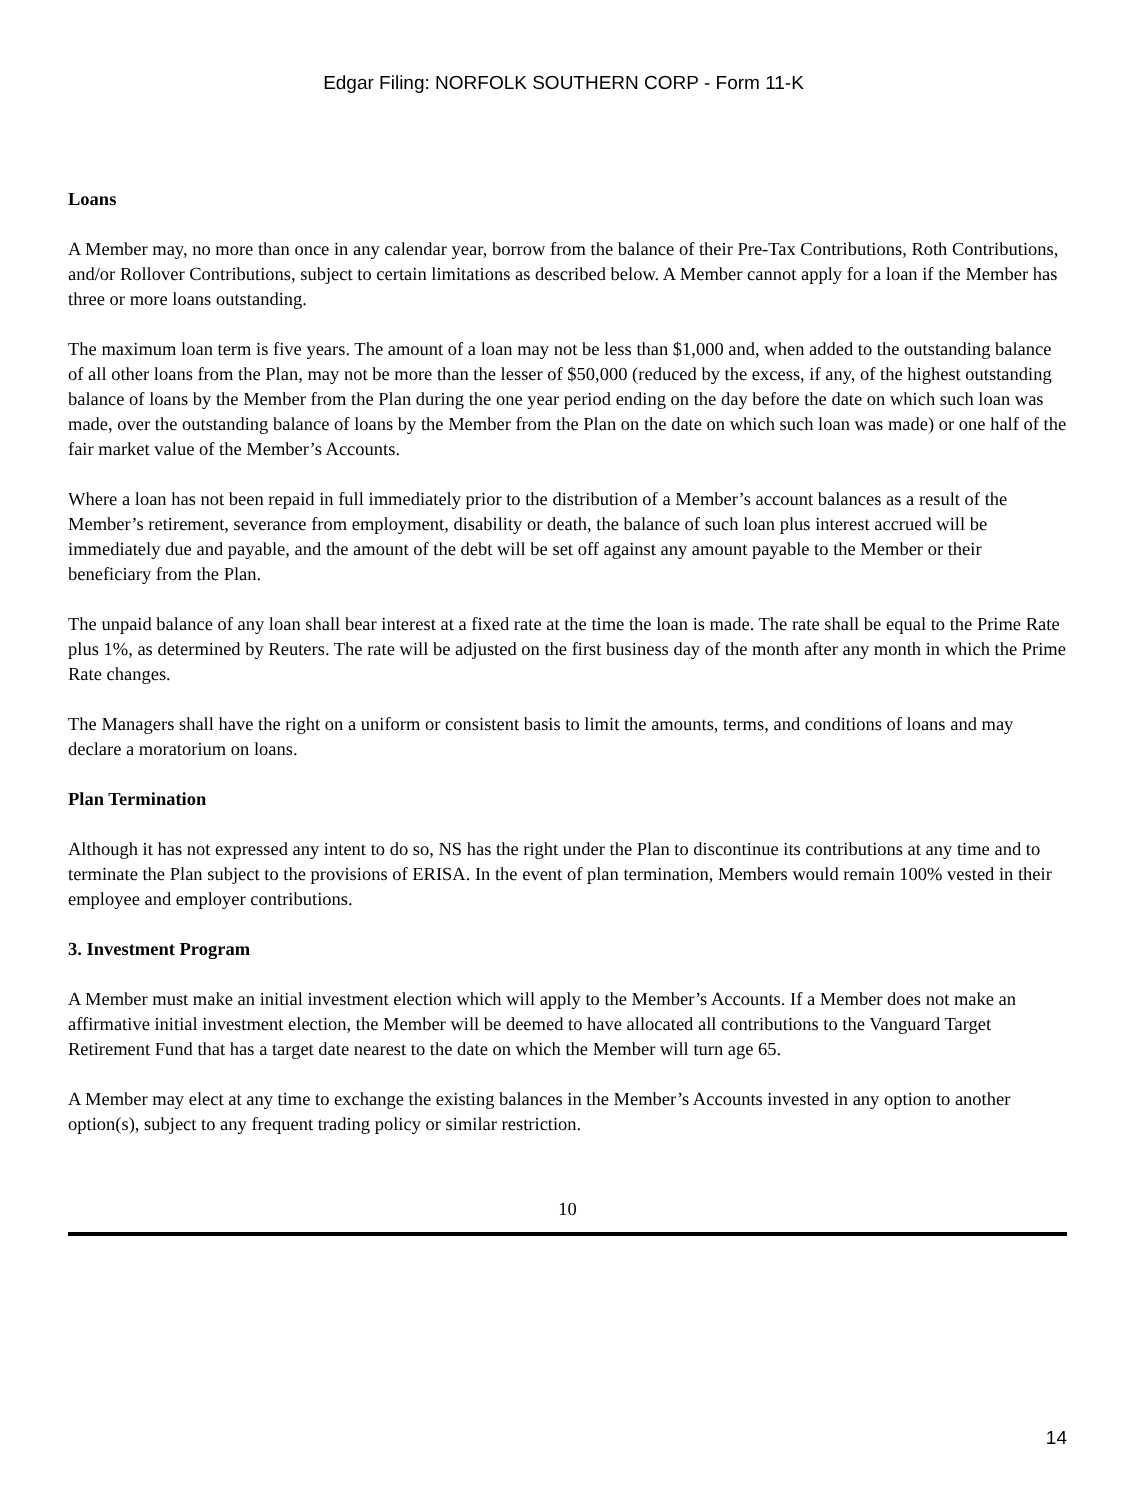Edgar Filing: NORFOLK SOUTHERN CORP - Form 11-K
Loans
A Member may, no more than once in any calendar year, borrow from the balance of their Pre-Tax Contributions, Roth Contributions, and/or Rollover Contributions, subject to certain limitations as described below. A Member cannot apply for a loan if the Member has three or more loans outstanding.
The maximum loan term is five years. The amount of a loan may not be less than $1,000 and, when added to the outstanding balance of all other loans from the Plan, may not be more than the lesser of $50,000 (reduced by the excess, if any, of the highest outstanding balance of loans by the Member from the Plan during the one year period ending on the day before the date on which such loan was made, over the outstanding balance of loans by the Member from the Plan on the date on which such loan was made) or one half of the fair market value of the Member’s Accounts.
Where a loan has not been repaid in full immediately prior to the distribution of a Member’s account balances as a result of the Member’s retirement, severance from employment, disability or death, the balance of such loan plus interest accrued will be immediately due and payable, and the amount of the debt will be set off against any amount payable to the Member or their beneficiary from the Plan.
The unpaid balance of any loan shall bear interest at a fixed rate at the time the loan is made. The rate shall be equal to the Prime Rate plus 1%, as determined by Reuters. The rate will be adjusted on the first business day of the month after any month in which the Prime Rate changes.
The Managers shall have the right on a uniform or consistent basis to limit the amounts, terms, and conditions of loans and may declare a moratorium on loans.
Plan Termination
Although it has not expressed any intent to do so, NS has the right under the Plan to discontinue its contributions at any time and to terminate the Plan subject to the provisions of ERISA. In the event of plan termination, Members would remain 100% vested in their employee and employer contributions.
3. Investment Program
A Member must make an initial investment election which will apply to the Member’s Accounts. If a Member does not make an affirmative initial investment election, the Member will be deemed to have allocated all contributions to the Vanguard Target Retirement Fund that has a target date nearest to the date on which the Member will turn age 65.
A Member may elect at any time to exchange the existing balances in the Member’s Accounts invested in any option to another option(s), subject to any frequent trading policy or similar restriction.
10
14